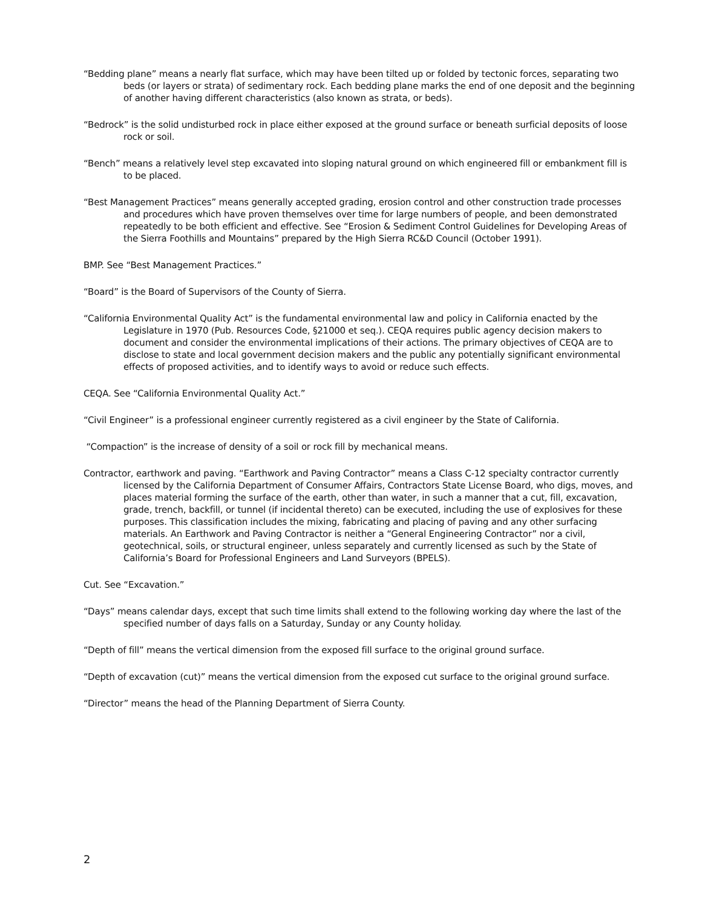“Bedding plane” means a nearly flat surface, which may have been tilted up or folded by tectonic forces, separating two beds (or layers or strata) of sedimentary rock. Each bedding plane marks the end of one deposit and the beginning of another having different characteristics (also known as strata, or beds).
“Bedrock” is the solid undisturbed rock in place either exposed at the ground surface or beneath surficial deposits of loose rock or soil.
“Bench” means a relatively level step excavated into sloping natural ground on which engineered fill or embankment fill is to be placed.
“Best Management Practices” means generally accepted grading, erosion control and other construction trade processes and procedures which have proven themselves over time for large numbers of people, and been demonstrated repeatedly to be both efficient and effective. See “Erosion & Sediment Control Guidelines for Developing Areas of the Sierra Foothills and Mountains” prepared by the High Sierra RC&D Council (October 1991).
BMP. See “Best Management Practices.”
“Board” is the Board of Supervisors of the County of Sierra.
“California Environmental Quality Act” is the fundamental environmental law and policy in California enacted by the Legislature in 1970 (Pub. Resources Code, §21000 et seq.). CEQA requires public agency decision makers to document and consider the environmental implications of their actions. The primary objectives of CEQA are to disclose to state and local government decision makers and the public any potentially significant environmental effects of proposed activities, and to identify ways to avoid or reduce such effects.
CEQA. See “California Environmental Quality Act.”
“Civil Engineer” is a professional engineer currently registered as a civil engineer by the State of California.
“Compaction” is the increase of density of a soil or rock fill by mechanical means.
Contractor, earthwork and paving. “Earthwork and Paving Contractor” means a Class C-12 specialty contractor currently licensed by the California Department of Consumer Affairs, Contractors State License Board, who digs, moves, and places material forming the surface of the earth, other than water, in such a manner that a cut, fill, excavation, grade, trench, backfill, or tunnel (if incidental thereto) can be executed, including the use of explosives for these purposes. This classification includes the mixing, fabricating and placing of paving and any other surfacing materials. An Earthwork and Paving Contractor is neither a “General Engineering Contractor” nor a civil, geotechnical, soils, or structural engineer, unless separately and currently licensed as such by the State of California’s Board for Professional Engineers and Land Surveyors (BPELS).
Cut. See “Excavation.”
“Days” means calendar days, except that such time limits shall extend to the following working day where the last of the specified number of days falls on a Saturday, Sunday or any County holiday.
“Depth of fill” means the vertical dimension from the exposed fill surface to the original ground surface.
“Depth of excavation (cut)” means the vertical dimension from the exposed cut surface to the original ground surface.
“Director” means the head of the Planning Department of Sierra County.
2